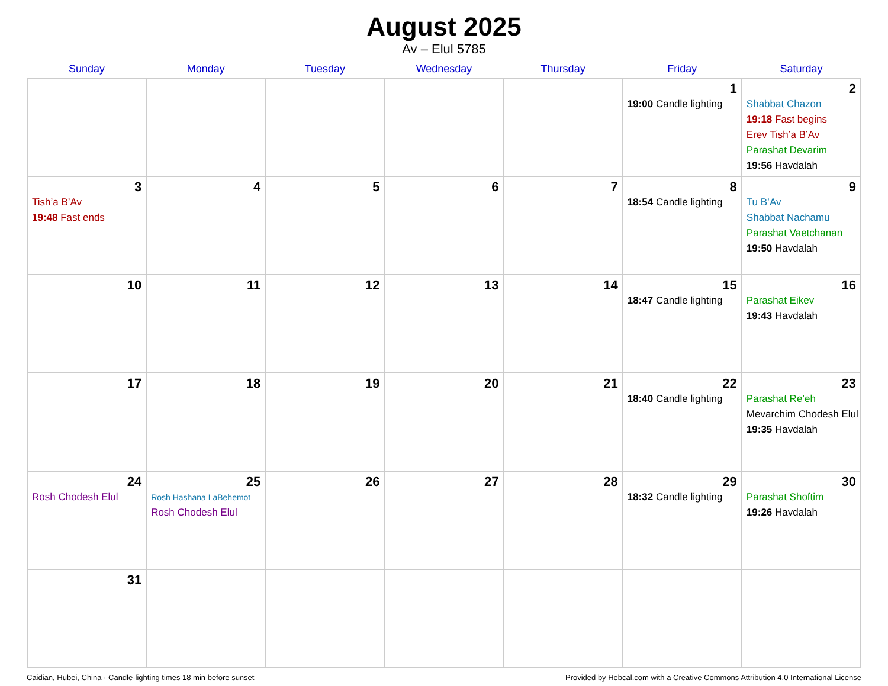August 2025
Av – Elul 5785
| Sunday | Monday | Tuesday | Wednesday | Thursday | Friday | Saturday |
| --- | --- | --- | --- | --- | --- | --- |
| | | | | | 1 19:00 Candle lighting | 2 Shabbat Chazon 19:18 Fast begins Erev Tish’a B’Av Parashat Devarim 19:56 Havdalah |
| 3 Tish’a B’Av 19:48 Fast ends | 4 | 5 | 6 | 7 | 8 18:54 Candle lighting | 9 Tu B’Av Shabbat Nachamu Parashat Vaetchanan 19:50 Havdalah |
| 10 | 11 | 12 | 13 | 14 | 15 18:47 Candle lighting | 16 Parashat Eikev 19:43 Havdalah |
| 17 | 18 | 19 | 20 | 21 | 22 18:40 Candle lighting | 23 Parashat Re’eh Mevarchim Chodesh Elul 19:35 Havdalah |
| 24 Rosh Chodesh Elul | 25 Rosh Hashana LaBehemot Rosh Chodesh Elul | 26 | 27 | 28 | 29 18:32 Candle lighting | 30 Parashat Shoftim 19:26 Havdalah |
| 31 | | | | | | |
Caidian, Hubei, China · Candle-lighting times 18 min before sunset Provided by Hebcal.com with a Creative Commons Attribution 4.0 International License